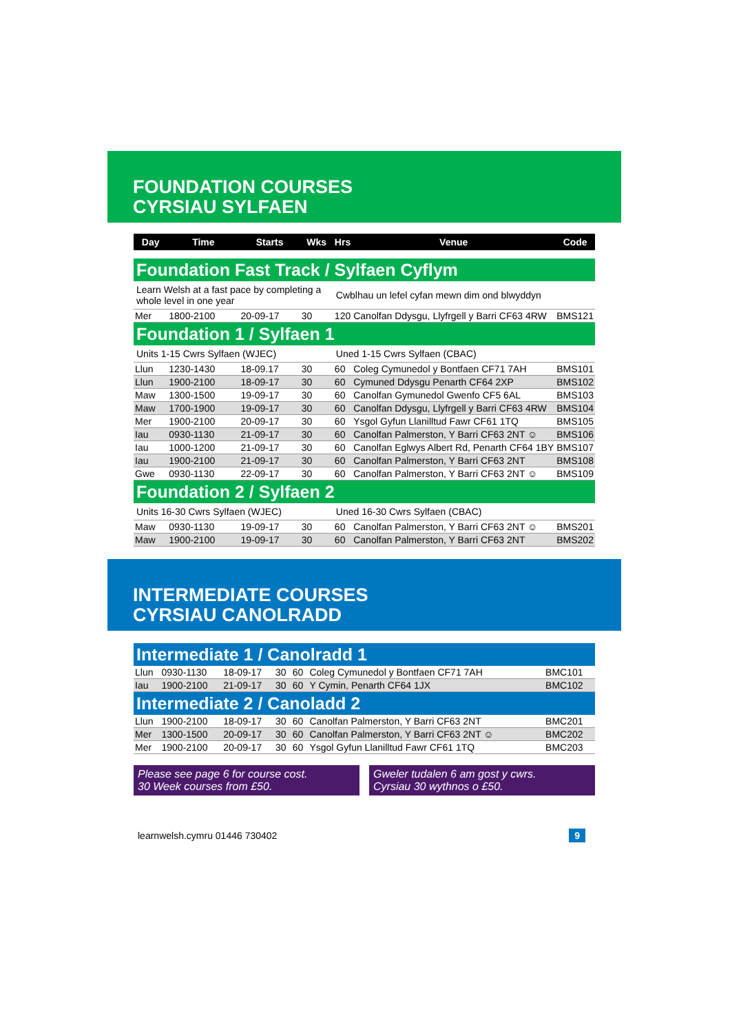FOUNDATION COURSES
CYRSIAU SYLFAEN
| Day | Time | Starts | Wks | Hrs | Venue | Code |
| --- | --- | --- | --- | --- | --- | --- |
| Foundation Fast Track / Sylfaen Cyflym | | | | | | |
| Learn Welsh at a fast pace by completing a whole level in one year | | | | Cwblhau un lefel cyfan mewn dim ond blwyddyn | | |
| Mer | 1800-2100 | 20-09-17 | 30 | 120 | Canolfan Ddysgu, Llyfrgell y Barri CF63 4RW | BMS121 |
| Foundation 1 / Sylfaen 1 | | | | | | |
| Units 1-15 Cwrs Sylfaen (WJEC) | | | | Uned 1-15 Cwrs Sylfaen (CBAC) | | |
| Llun | 1230-1430 | 18-09.17 | 30 | 60 | Coleg Cymunedol y Bontfaen CF71 7AH | BMS101 |
| Llun | 1900-2100 | 18-09-17 | 30 | 60 | Cymuned Ddysgu Penarth CF64 2XP | BMS102 |
| Maw | 1300-1500 | 19-09-17 | 30 | 60 | Canolfan Gymunedol Gwenfo CF5 6AL | BMS103 |
| Maw | 1700-1900 | 19-09-17 | 30 | 60 | Canolfan Ddysgu, Llyfrgell y Barri CF63 4RW | BMS104 |
| Mer | 1900-2100 | 20-09-17 | 30 | 60 | Ysgol Gyfun Llanilltud Fawr CF61 1TQ | BMS105 |
| Iau | 0930-1130 | 21-09-17 | 30 | 60 | Canolfan Palmerston, Y Barri CF63 2NT ☺ | BMS106 |
| Iau | 1000-1200 | 21-09-17 | 30 | 60 | Canolfan Eglwys Albert Rd, Penarth CF64 1BY | BMS107 |
| Iau | 1900-2100 | 21-09-17 | 30 | 60 | Canolfan Palmerston, Y Barri CF63 2NT | BMS108 |
| Gwe | 0930-1130 | 22-09-17 | 30 | 60 | Canolfan Palmerston, Y Barri CF63 2NT ☺ | BMS109 |
| Foundation 2 / Sylfaen 2 | | | | | | |
| Units 16-30 Cwrs Sylfaen (WJEC) | | | | Uned 16-30 Cwrs Sylfaen (CBAC) | | |
| Maw | 0930-1130 | 19-09-17 | 30 | 60 | Canolfan Palmerston, Y Barri CF63 2NT ☺ | BMS201 |
| Maw | 1900-2100 | 19-09-17 | 30 | 60 | Canolfan Palmerston, Y Barri CF63 2NT | BMS202 |
INTERMEDIATE COURSES
CYRSIAU CANOLRADD
| Intermediate 1 / Canolradd 1 | | | | | | |
| Llun | 0930-1130 | 18-09-17 | 30 | 60 | Coleg Cymunedol y Bontfaen CF71 7AH | BMC101 |
| Iau | 1900-2100 | 21-09-17 | 30 | 60 | Y Cymin, Penarth CF64 1JX | BMC102 |
| Intermediate 2 / Canoladd 2 | | | | | | |
| Llun | 1900-2100 | 18-09-17 | 30 | 60 | Canolfan Palmerston, Y Barri CF63 2NT | BMC201 |
| Mer | 1300-1500 | 20-09-17 | 30 | 60 | Canolfan Palmerston, Y Barri CF63 2NT ☺ | BMC202 |
| Mer | 1900-2100 | 20-09-17 | 30 | 60 | Ysgol Gyfun Llanilltud Fawr CF61 1TQ | BMC203 |
Please see page 6 for course cost.
30 Week courses from £50.
Gweler tudalen 6 am gost y cwrs.
Cyrsiau 30 wythnos o £50.
learnwelsh.cymru 01446 730402 9